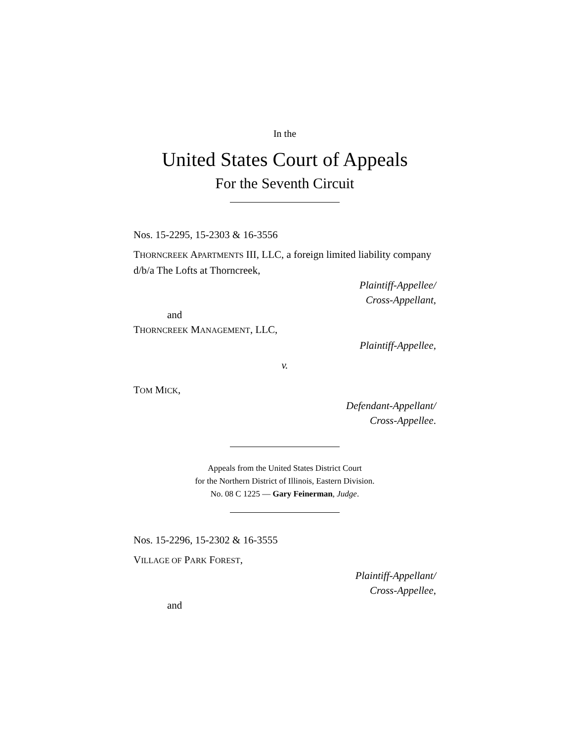In the
United States Court of Appeals
For the Seventh Circuit
Nos. 15-2295, 15-2303 & 16-3556
THORNCREEK APARTMENTS III, LLC, a foreign limited liability company d/b/a The Lofts at Thorncreek,
Plaintiff-Appellee/
Cross-Appellant,
and
THORNCREEK MANAGEMENT, LLC,
Plaintiff-Appellee,
v.
TOM MICK,
Defendant-Appellant/
Cross-Appellee.
Appeals from the United States District Court
for the Northern District of Illinois, Eastern Division.
No. 08 C 1225 — Gary Feinerman, Judge.
Nos. 15-2296, 15-2302 & 16-3555
VILLAGE OF PARK FOREST,
Plaintiff-Appellant/
Cross-Appellee,
and